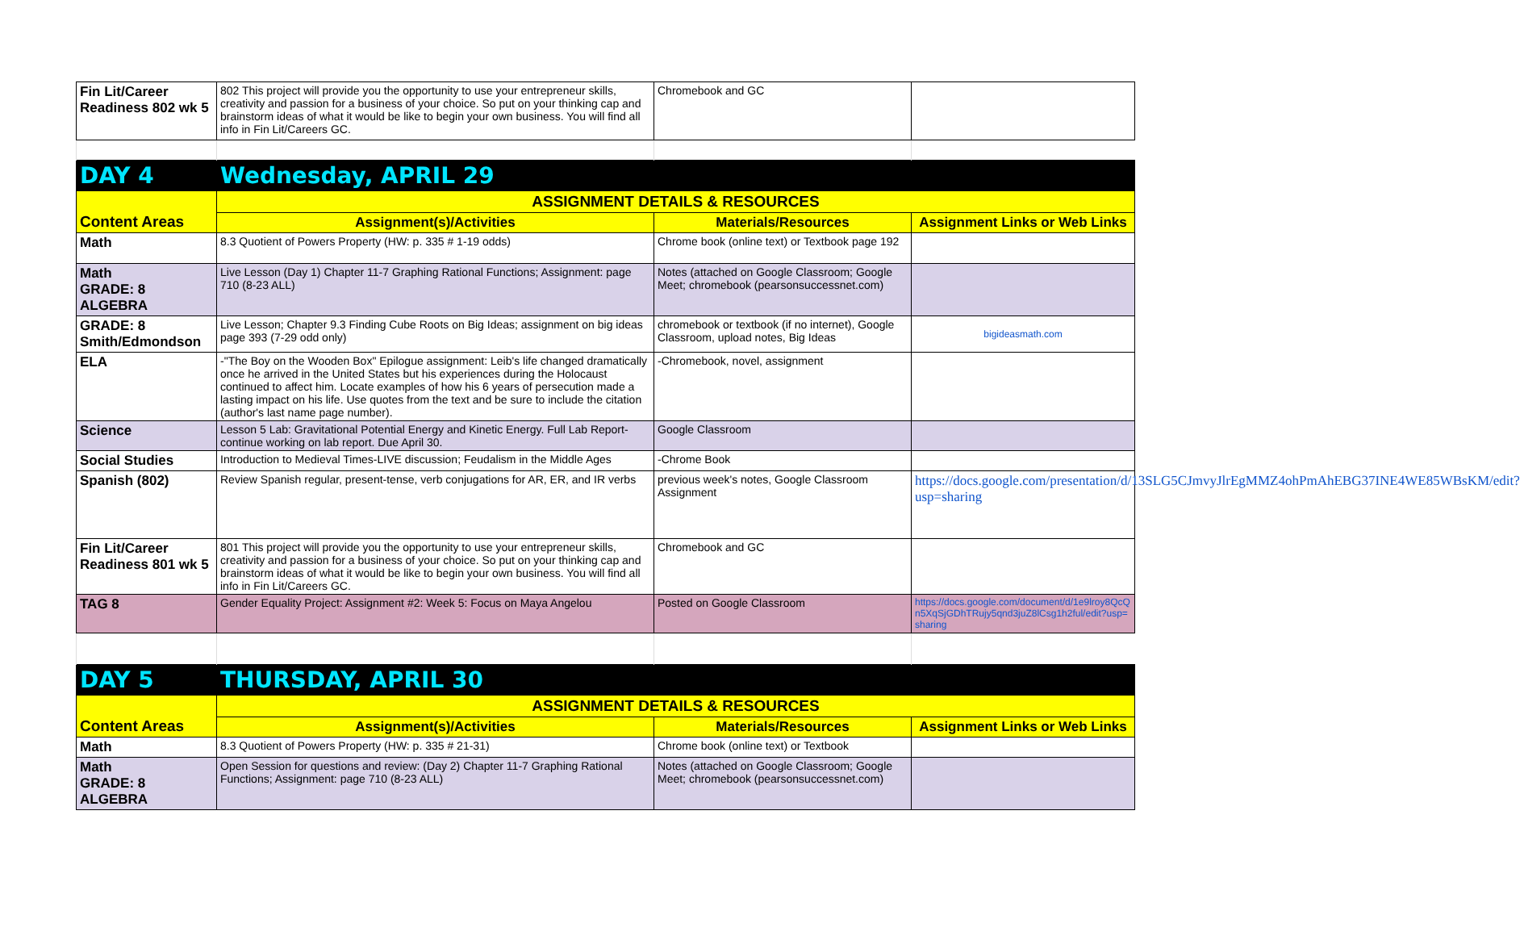| Fin Lit/Career Readiness 802 wk 5 | 802 This project will provide you the opportunity to use your entrepreneur skills, creativity and passion for a business of your choice. So put on your thinking cap and brainstorm ideas of what it would be like to begin your own business. You will find all info in Fin Lit/Careers GC. | Chromebook and GC | |
| DAY 4 | Wednesday, APRIL 29 | | |
| Content Areas | ASSIGNMENT DETAILS & RESOURCES | | |
| | Assignment(s)/Activities | Materials/Resources | Assignment Links or Web Links |
| Math | 8.3 Quotient of Powers Property (HW: p. 335 # 1-19 odds) | Chrome book (online text) or Textbook page 192 | |
| Math GRADE: 8 ALGEBRA | Live Lesson (Day 1) Chapter 11-7 Graphing Rational Functions; Assignment: page 710 (8-23 ALL) | Notes (attached on Google Classroom; Google Meet; chromebook (pearsonsuccessnet.com) | |
| GRADE: 8 Smith/Edmondson | Live Lesson; Chapter 9.3 Finding Cube Roots on Big Ideas; assignment on big ideas page 393 (7-29 odd only) | chromebook or textbook (if no internet), Google Classroom, upload notes, Big Ideas | bigideasmath.com |
| ELA | -"The Boy on the Wooden Box" Epilogue assignment: Leib's life changed dramatically once he arrived in the United States but his experiences during the Holocaust continued to affect him. Locate examples of how his 6 years of persecution made a lasting impact on his life. Use quotes from the text and be sure to include the citation (author's last name page number). | -Chromebook, novel, assignment | |
| Science | Lesson 5 Lab: Gravitational Potential Energy and Kinetic Energy. Full Lab Report-continue working on lab report. Due April 30. | Google Classroom | |
| Social Studies | Introduction to Medieval Times-LIVE discussion; Feudalism in the Middle Ages | -Chrome Book | |
| Spanish (802) | Review Spanish regular, present-tense, verb conjugations for AR, ER, and IR verbs | previous week's notes, Google Classroom Assignment | https://docs.google.com/presentation/d/13SLG5CJmvyJlrEgMMZ4ohPmAhEBG37INE4WE85WBsKM/edit?usp=sharing |
| Fin Lit/Career Readiness 801 wk 5 | 801 This project will provide you the opportunity to use your entrepreneur skills, creativity and passion for a business of your choice. So put on your thinking cap and brainstorm ideas of what it would be like to begin your own business. You will find all info in Fin Lit/Careers GC. | Chromebook and GC | |
| TAG 8 | Gender Equality Project: Assignment #2: Week 5: Focus on Maya Angelou | Posted on Google Classroom | https://docs.google.com/document/d/1e9lroy8QcQn5XqSjGDhTRujy5qnd3juZ8lCsg1h2ful/edit?usp=sharing |
| DAY 5 | THURSDAY, APRIL 30 | | |
| Content Areas | ASSIGNMENT DETAILS & RESOURCES | | |
| | Assignment(s)/Activities | Materials/Resources | Assignment Links or Web Links |
| Math | 8.3 Quotient of Powers Property (HW: p. 335 # 21-31) | Chrome book (online text) or Textbook | |
| Math GRADE: 8 ALGEBRA | Open Session for questions and review: (Day 2) Chapter 11-7 Graphing Rational Functions; Assignment: page 710 (8-23 ALL) | Notes (attached on Google Classroom; Google Meet; chromebook (pearsonsuccessnet.com) | |